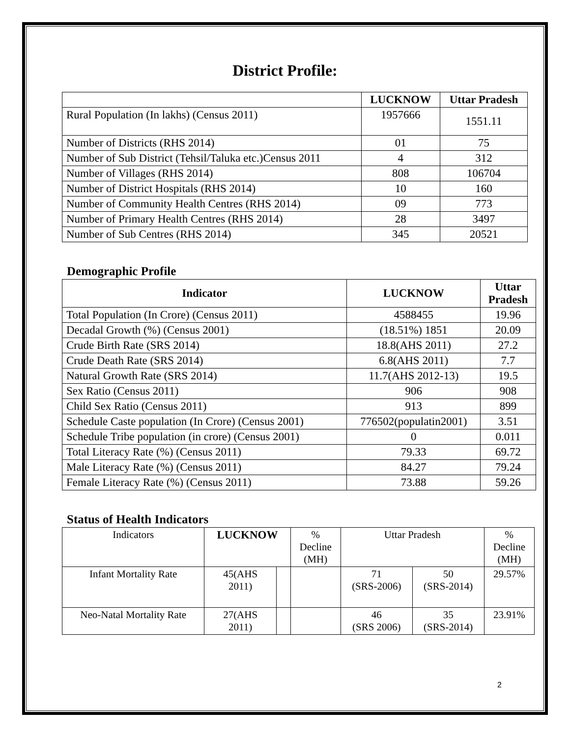District Profile:
| | LUCKNOW | Uttar Pradesh |
| --- | --- | --- |
| Rural Population (In lakhs) (Census 2011) | 1957666 | 1551.11 |
| Number of Districts (RHS 2014) | 01 | 75 |
| Number of Sub District (Tehsil/Taluka etc.)Census 2011 | 4 | 312 |
| Number of Villages (RHS 2014) | 808 | 106704 |
| Number of District Hospitals (RHS 2014) | 10 | 160 |
| Number of Community Health Centres (RHS 2014) | 09 | 773 |
| Number of Primary Health Centres (RHS 2014) | 28 | 3497 |
| Number of Sub Centres (RHS 2014) | 345 | 20521 |
Demographic Profile
| Indicator | LUCKNOW | Uttar Pradesh |
| --- | --- | --- |
| Total Population (In Crore) (Census 2011) | 4588455 | 19.96 |
| Decadal Growth (%) (Census 2001) | (18.51%) 1851 | 20.09 |
| Crude Birth Rate (SRS 2014) | 18.8(AHS 2011) | 27.2 |
| Crude Death Rate (SRS 2014) | 6.8(AHS 2011) | 7.7 |
| Natural Growth Rate (SRS 2014) | 11.7(AHS 2012-13) | 19.5 |
| Sex Ratio (Census 2011) | 906 | 908 |
| Child Sex Ratio (Census 2011) | 913 | 899 |
| Schedule Caste population (In Crore) (Census 2001) | 776502(populatin2001) | 3.51 |
| Schedule Tribe population (in crore) (Census 2001) | 0 | 0.011 |
| Total Literacy Rate (%) (Census 2011) | 79.33 | 69.72 |
| Male Literacy Rate (%) (Census 2011) | 84.27 | 79.24 |
| Female Literacy Rate (%) (Census 2011) | 73.88 | 59.26 |
Status of Health Indicators
| Indicators | LUCKNOW | | % Decline (MH) | Uttar Pradesh | | % Decline (MH) |
| Infant Mortality Rate | 45(AHS 2011) | | | 71 (SRS-2006) | 50 (SRS-2014) | 29.57% |
| Neo-Natal Mortality Rate | 27(AHS 2011) | | | 46 (SRS 2006) | 35 (SRS-2014) | 23.91% |
2